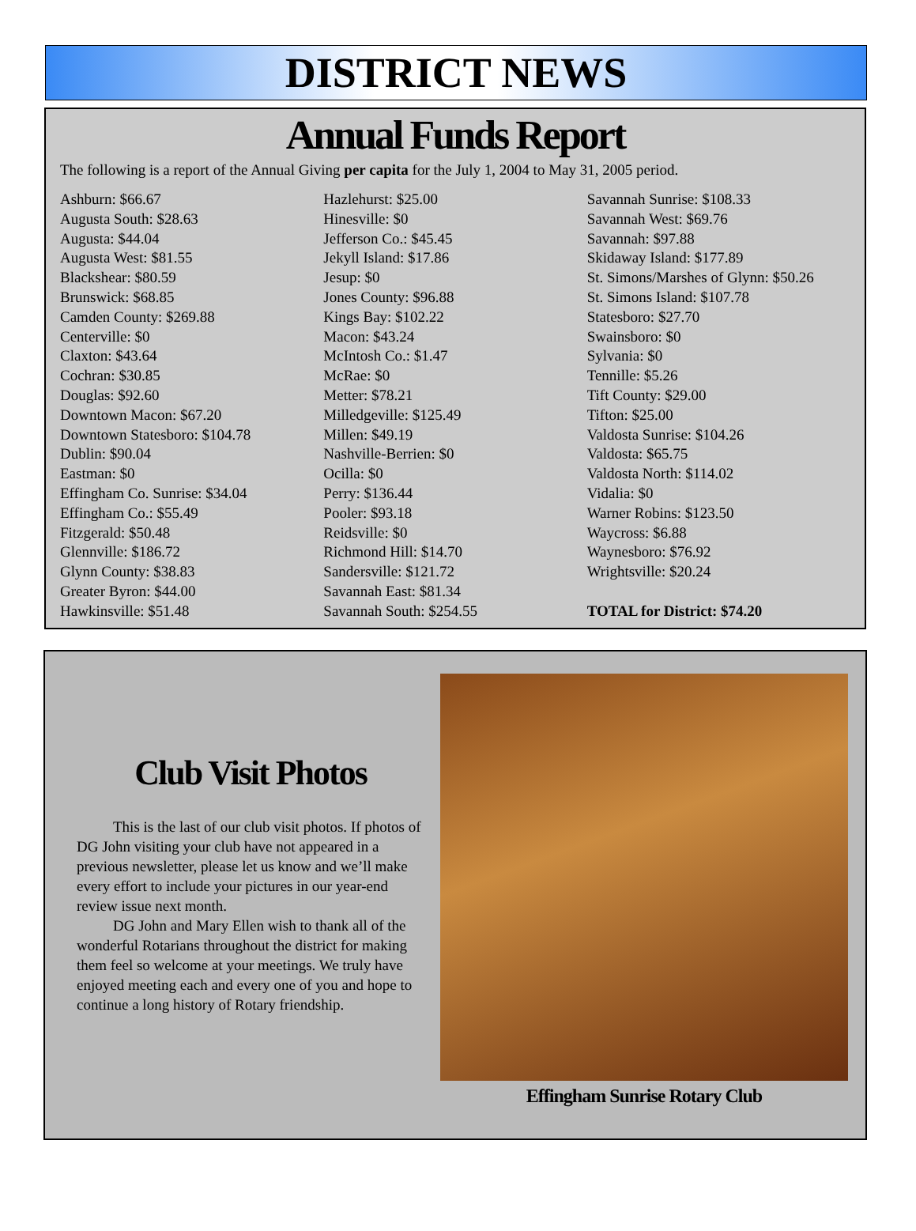DISTRICT NEWS
Annual Funds Report
The following is a report of the Annual Giving per capita for the July 1, 2004 to May 31, 2005 period.
Ashburn: $66.67
Augusta South: $28.63
Augusta: $44.04
Augusta West: $81.55
Blackshear: $80.59
Brunswick: $68.85
Camden County: $269.88
Centerville: $0
Claxton: $43.64
Cochran: $30.85
Douglas: $92.60
Downtown Macon: $67.20
Downtown Statesboro: $104.78
Dublin: $90.04
Eastman: $0
Effingham Co. Sunrise: $34.04
Effingham Co.: $55.49
Fitzgerald: $50.48
Glennville: $186.72
Glynn County: $38.83
Greater Byron: $44.00
Hawkinsville: $51.48
Hazlehurst: $25.00
Hinesville: $0
Jefferson Co.: $45.45
Jekyll Island: $17.86
Jesup: $0
Jones County: $96.88
Kings Bay: $102.22
Macon: $43.24
McIntosh Co.: $1.47
McRae: $0
Metter: $78.21
Milledgeville: $125.49
Millen: $49.19
Nashville-Berrien: $0
Ocilla: $0
Perry: $136.44
Pooler: $93.18
Reidsville: $0
Richmond Hill: $14.70
Sandersville: $121.72
Savannah East: $81.34
Savannah South: $254.55
Savannah Sunrise: $108.33
Savannah West: $69.76
Savannah: $97.88
Skidaway Island: $177.89
St. Simons/Marshes of Glynn: $50.26
St. Simons Island: $107.78
Statesboro: $27.70
Swainsboro: $0
Sylvania: $0
Tennille: $5.26
Tift County: $29.00
Tifton: $25.00
Valdosta Sunrise: $104.26
Valdosta: $65.75
Valdosta North: $114.02
Vidalia: $0
Warner Robins: $123.50
Waycross: $6.88
Waynesboro: $76.92
Wrightsville: $20.24
TOTAL for District: $74.20
Club Visit Photos
This is the last of our club visit photos. If photos of DG John visiting your club have not appeared in a previous newsletter, please let us know and we’ll make every effort to include your pictures in our year-end review issue next month.
DG John and Mary Ellen wish to thank all of the wonderful Rotarians throughout the district for making them feel so welcome at your meetings. We truly have enjoyed meeting each and every one of you and hope to continue a long history of Rotary friendship.
Effingham Sunrise Rotary Club